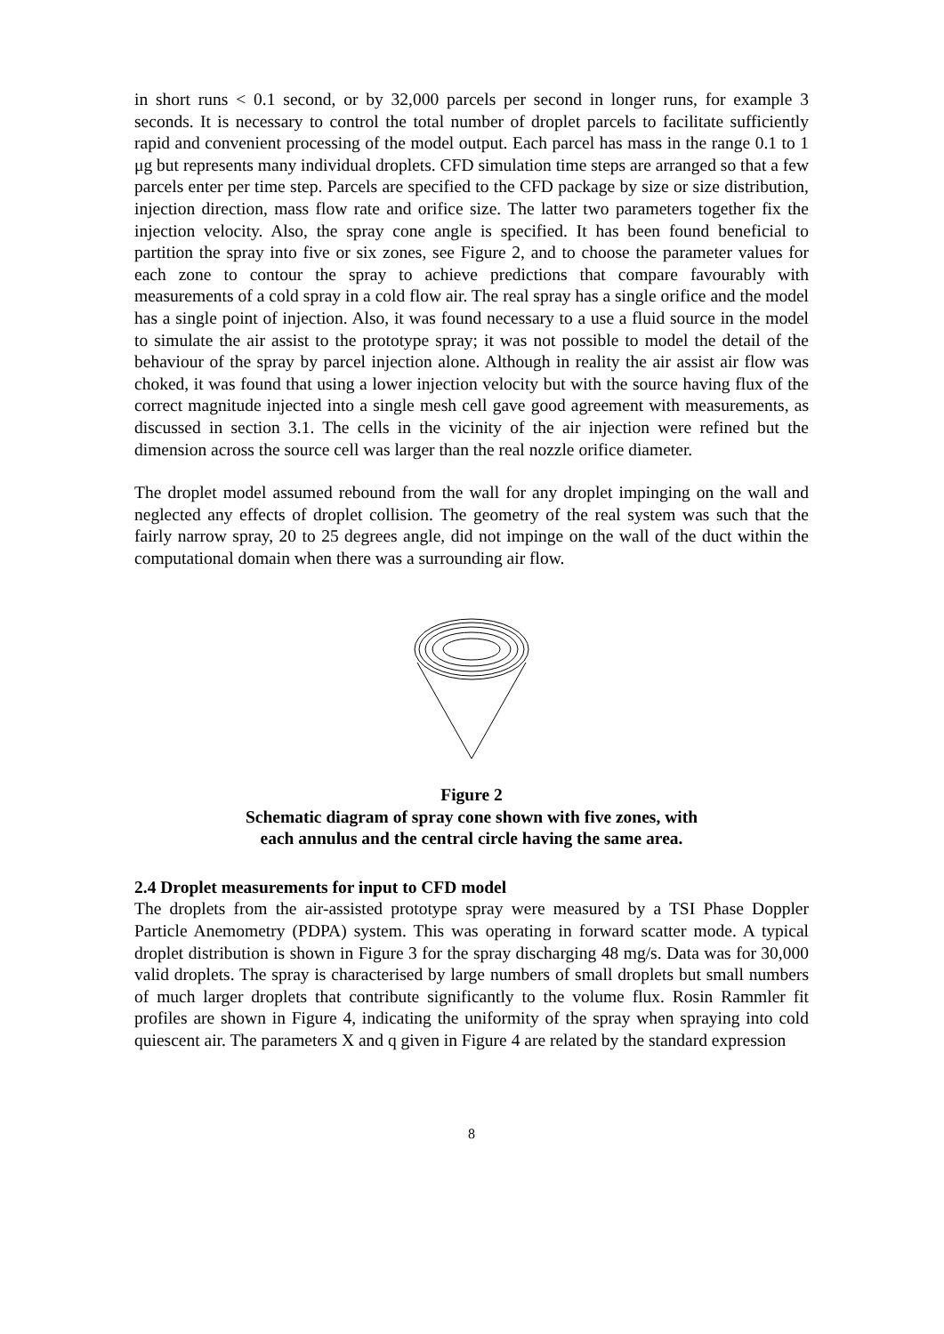in short runs < 0.1 second, or by 32,000 parcels per second in longer runs, for example 3 seconds. It is necessary to control the total number of droplet parcels to facilitate sufficiently rapid and convenient processing of the model output. Each parcel has mass in the range 0.1 to 1 μg but represents many individual droplets. CFD simulation time steps are arranged so that a few parcels enter per time step. Parcels are specified to the CFD package by size or size distribution, injection direction, mass flow rate and orifice size. The latter two parameters together fix the injection velocity. Also, the spray cone angle is specified. It has been found beneficial to partition the spray into five or six zones, see Figure 2, and to choose the parameter values for each zone to contour the spray to achieve predictions that compare favourably with measurements of a cold spray in a cold flow air. The real spray has a single orifice and the model has a single point of injection. Also, it was found necessary to a use a fluid source in the model to simulate the air assist to the prototype spray; it was not possible to model the detail of the behaviour of the spray by parcel injection alone. Although in reality the air assist air flow was choked, it was found that using a lower injection velocity but with the source having flux of the correct magnitude injected into a single mesh cell gave good agreement with measurements, as discussed in section 3.1. The cells in the vicinity of the air injection were refined but the dimension across the source cell was larger than the real nozzle orifice diameter.
The droplet model assumed rebound from the wall for any droplet impinging on the wall and neglected any effects of droplet collision. The geometry of the real system was such that the fairly narrow spray, 20 to 25 degrees angle, did not impinge on the wall of the duct within the computational domain when there was a surrounding air flow.
Figure 2
Schematic diagram of spray cone shown with five zones, with
each annulus and the central circle having the same area.
2.4 Droplet measurements for input to CFD model
The droplets from the air-assisted prototype spray were measured by a TSI Phase Doppler Particle Anemometry (PDPA) system. This was operating in forward scatter mode. A typical droplet distribution is shown in Figure 3 for the spray discharging 48 mg/s. Data was for 30,000 valid droplets. The spray is characterised by large numbers of small droplets but small numbers of much larger droplets that contribute significantly to the volume flux. Rosin Rammler fit profiles are shown in Figure 4, indicating the uniformity of the spray when spraying into cold quiescent air. The parameters X and q given in Figure 4 are related by the standard expression
8